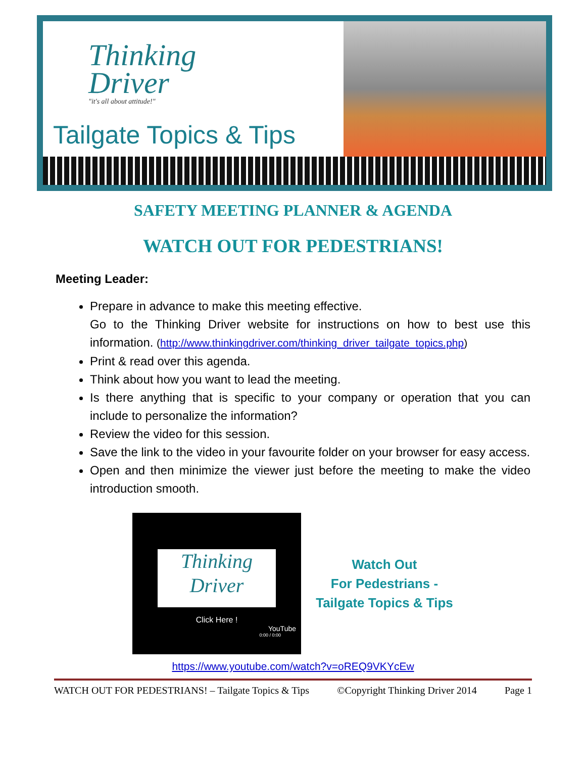Thinking
Driver
"it's all about attitude!"
Tailgate Topics & Tips
SAFETY MEETING PLANNER & AGENDA
WATCH OUT FOR PEDESTRIANS!
Meeting Leader:
Prepare in advance to make this meeting effective.
Go to the Thinking Driver website for instructions on how to best use this information. (http://www.thinkingdriver.com/thinking_driver_tailgate_topics.php)
Print & read over this agenda.
Think about how you want to lead the meeting.
Is there anything that is specific to your company or operation that you can include to personalize the information?
Review the video for this session.
Save the link to the video in your favourite folder on your browser for easy access.
Open and then minimize the viewer just before the meeting to make the video introduction smooth.
Thinking
Driver
Click Here !
YouTube
0:00 / 0:00
Watch Out
For Pedestrians -
Tailgate Topics & Tips
https://www.youtube.com/watch?v=oREQ9VKYcEw
WATCH OUT FOR PEDESTRIANS! – Tailgate Topics & Tips ©Copyright Thinking Driver 2014 Page 1